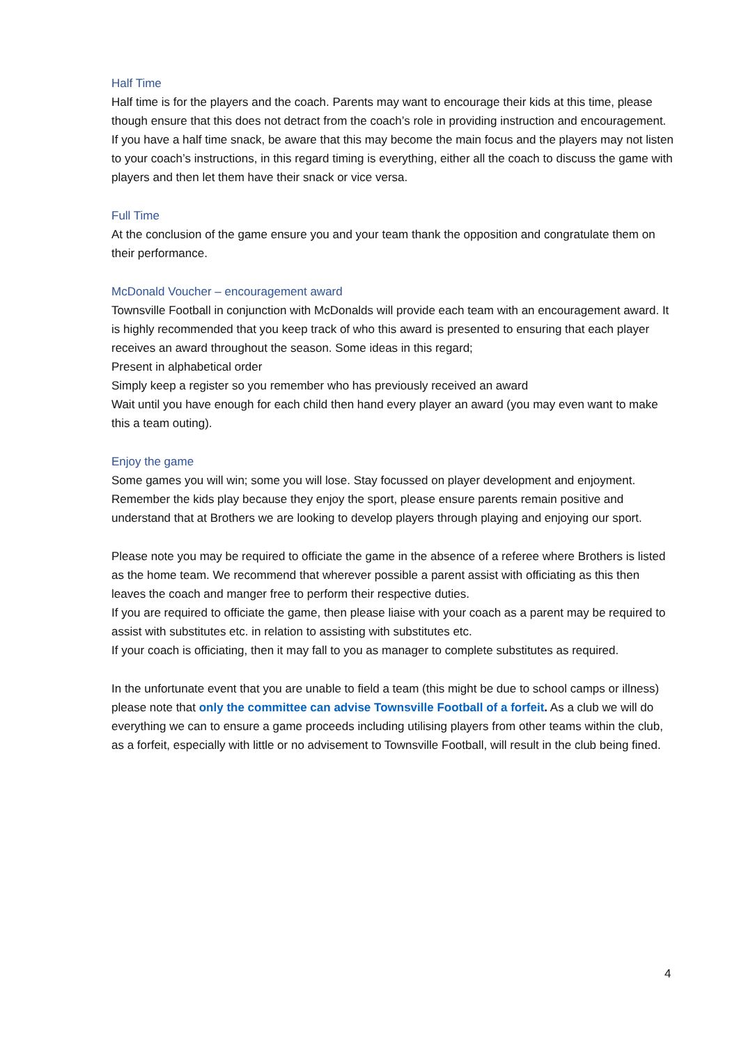Half Time
Half time is for the players and the coach. Parents may want to encourage their kids at this time, please though ensure that this does not detract from the coach’s role in providing instruction and encouragement.
If you have a half time snack, be aware that this may become the main focus and the players may not listen to your coach’s instructions, in this regard timing is everything, either all the coach to discuss the game with players and then let them have their snack or vice versa.
Full Time
At the conclusion of the game ensure you and your team thank the opposition and congratulate them on their performance.
McDonald Voucher – encouragement award
Townsville Football in conjunction with McDonalds will provide each team with an encouragement award. It is highly recommended that you keep track of who this award is presented to ensuring that each player receives an award throughout the season. Some ideas in this regard;
Present in alphabetical order
Simply keep a register so you remember who has previously received an award
Wait until you have enough for each child then hand every player an award (you may even want to make this a team outing).
Enjoy the game
Some games you will win; some you will lose. Stay focussed on player development and enjoyment. Remember the kids play because they enjoy the sport, please ensure parents remain positive and understand that at Brothers we are looking to develop players through playing and enjoying our sport.
Please note you may be required to officiate the game in the absence of a referee where Brothers is listed as the home team. We recommend that wherever possible a parent assist with officiating as this then leaves the coach and manger free to perform their respective duties.
If you are required to officiate the game, then please liaise with your coach as a parent may be required to assist with substitutes etc. in relation to assisting with substitutes etc.
If your coach is officiating, then it may fall to you as manager to complete substitutes as required.
In the unfortunate event that you are unable to field a team (this might be due to school camps or illness) please note that only the committee can advise Townsville Football of a forfeit. As a club we will do everything we can to ensure a game proceeds including utilising players from other teams within the club, as a forfeit, especially with little or no advisement to Townsville Football, will result in the club being fined.
4